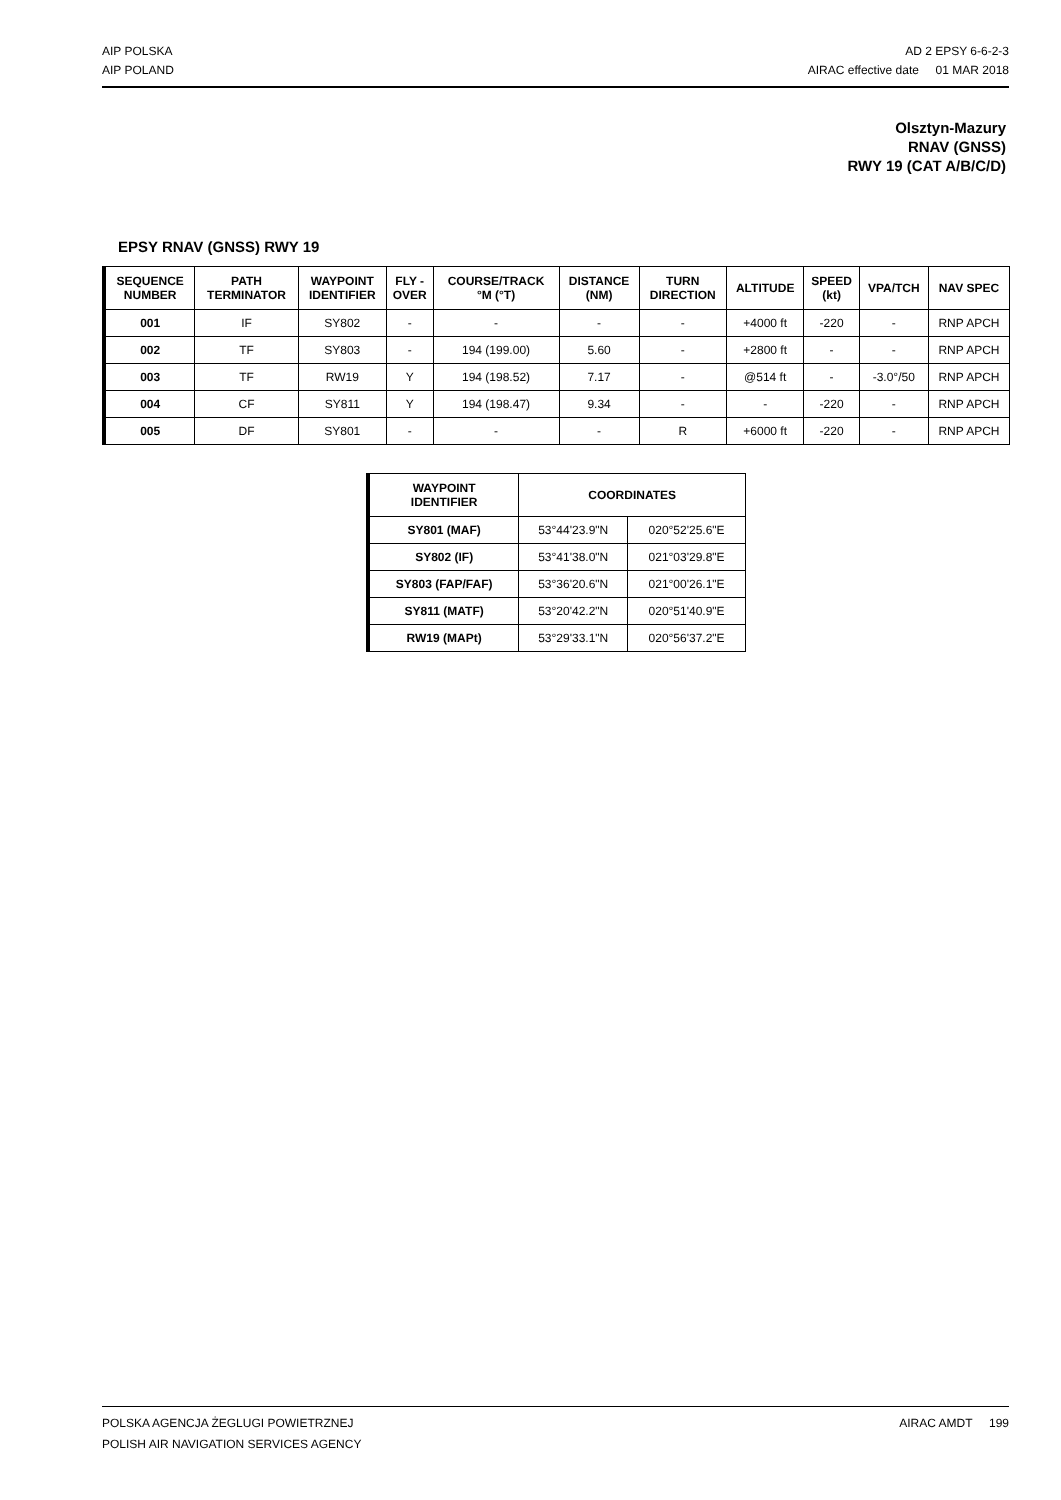AIP POLSKA
AIP POLAND
AD 2 EPSY 6-6-2-3
AIRAC effective date 01 MAR 2018
Olsztyn-Mazury
RNAV (GNSS)
RWY 19 (CAT A/B/C/D)
EPSY RNAV (GNSS) RWY 19
| SEQUENCE NUMBER | PATH TERMINATOR | WAYPOINT IDENTIFIER | FLY - OVER | COURSE/TRACK °M (°T) | DISTANCE (NM) | TURN DIRECTION | ALTITUDE | SPEED (kt) | VPA/TCH | NAV SPEC |
| --- | --- | --- | --- | --- | --- | --- | --- | --- | --- | --- |
| 001 | IF | SY802 | - | - | - | - | +4000 ft | -220 | - | RNP APCH |
| 002 | TF | SY803 | - | 194 (199.00) | 5.60 | - | +2800 ft | - | - | RNP APCH |
| 003 | TF | RW19 | Y | 194 (198.52) | 7.17 | - | @514 ft | - | -3.0°/50 | RNP APCH |
| 004 | CF | SY811 | Y | 194 (198.47) | 9.34 | - | - | -220 | - | RNP APCH |
| 005 | DF | SY801 | - | - | - | R | +6000 ft | -220 | - | RNP APCH |
| WAYPOINT IDENTIFIER | COORDINATES | |
| --- | --- | --- |
| SY801 (MAF) | 53°44'23.9"N | 020°52'25.6"E |
| SY802 (IF) | 53°41'38.0"N | 021°03'29.8"E |
| SY803 (FAP/FAF) | 53°36'20.6"N | 021°00'26.1"E |
| SY811 (MATF) | 53°20'42.2"N | 020°51'40.9"E |
| RW19 (MAPt) | 53°29'33.1"N | 020°56'37.2"E |
POLSKA AGENCJA ŻEGLUGI POWIETRZNEJ
POLISH AIR NAVIGATION SERVICES AGENCY
AIRAC AMDT 199